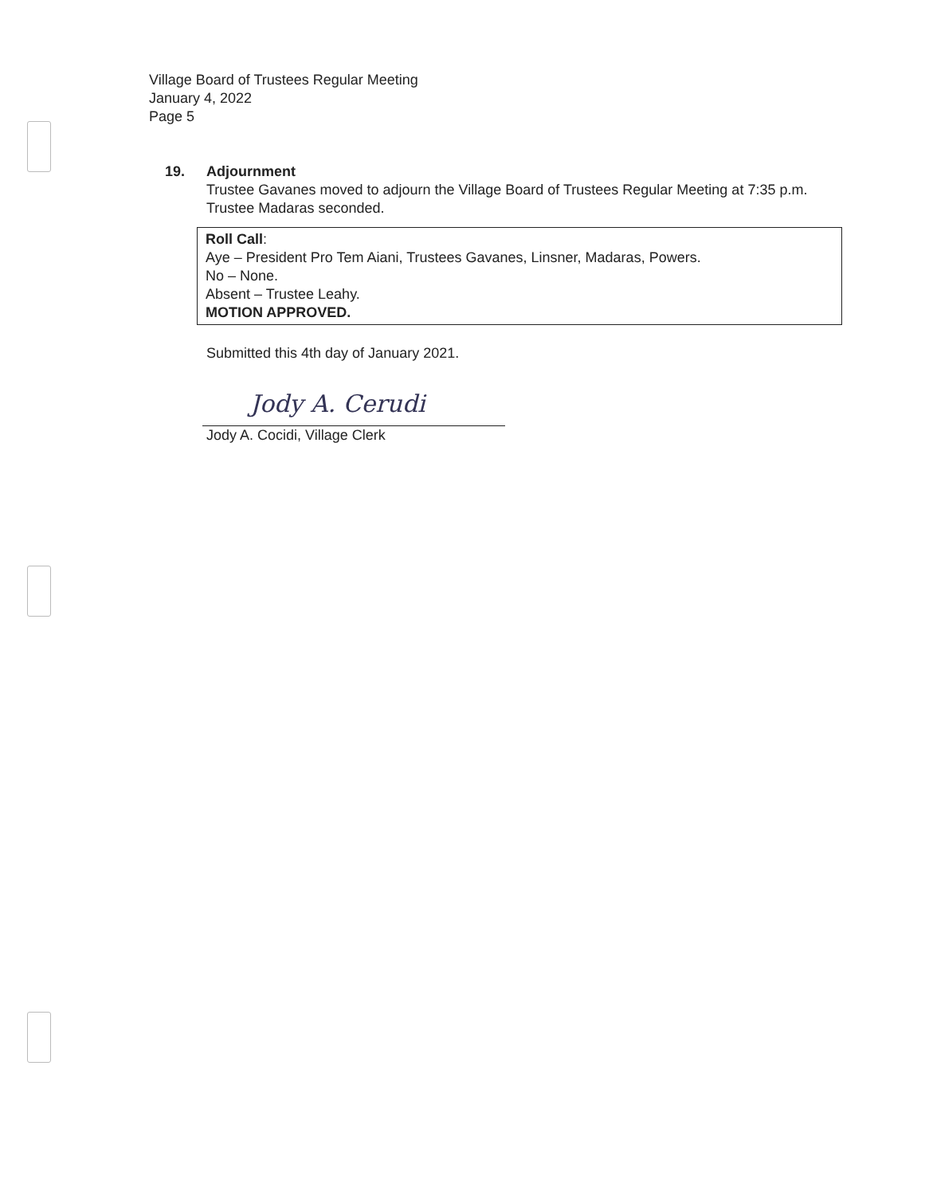Village Board of Trustees Regular Meeting
January 4, 2022
Page 5
19. Adjournment
Trustee Gavanes moved to adjourn the Village Board of Trustees Regular Meeting at 7:35 p.m. Trustee Madaras seconded.
Roll Call:
Aye – President Pro Tem Aiani, Trustees Gavanes, Linsner, Madaras, Powers.
No – None.
Absent – Trustee Leahy.
MOTION APPROVED.
Submitted this 4th day of January 2021.
Jody A. Cerudi
Jody A. Cocidi, Village Clerk